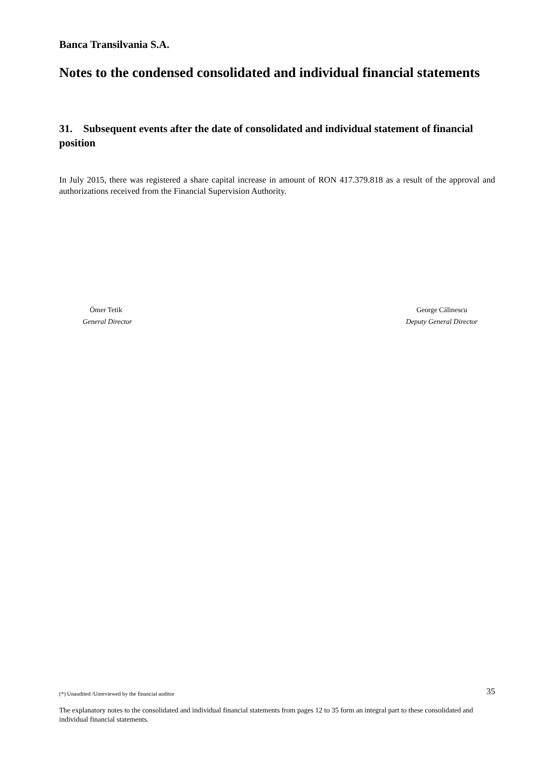Banca Transilvania S.A.
Notes to the condensed consolidated and individual financial statements
31. Subsequent events after the date of consolidated and individual statement of financial position
In July 2015, there was registered a share capital increase in amount of RON 417.379.818 as a result of the approval and authorizations received from the Financial Supervision Authority.
Ömer Tetik
General Director
George Călinescu
Deputy General Director
(*) Unaudited /Unreviewed by the financial auditor 35
The explanatory notes to the consolidated and individual financial statements from pages 12 to 35 form an integral part to these consolidated and individual financial statements.